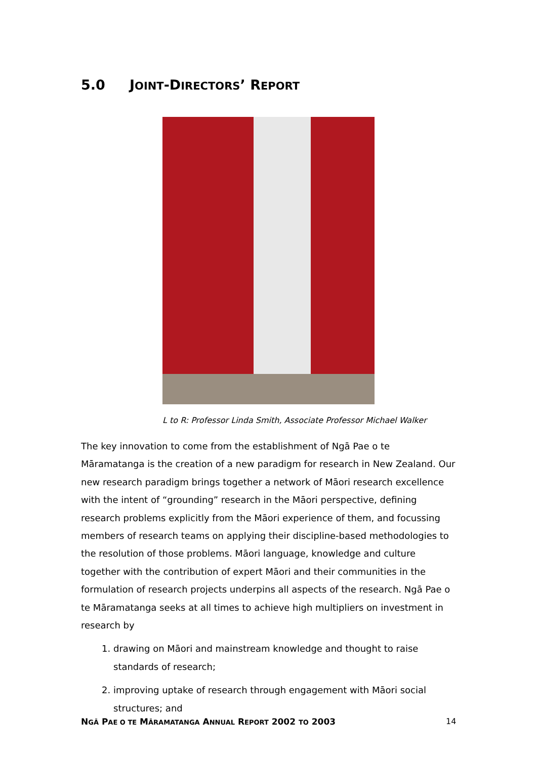5.0 JOINT-DIRECTORS’ REPORT
L to R: Professor Linda Smith, Associate Professor Michael Walker
The key innovation to come from the establishment of Ngā Pae o te Māramatanga is the creation of a new paradigm for research in New Zealand. Our new research paradigm brings together a network of Māori research excellence with the intent of “grounding” research in the Māori perspective, defining research problems explicitly from the Māori experience of them, and focussing members of research teams on applying their discipline-based methodologies to the resolution of those problems. Māori language, knowledge and culture together with the contribution of expert Māori and their communities in the formulation of research projects underpins all aspects of the research. Ngā Pae o te Māramatanga seeks at all times to achieve high multipliers on investment in research by
1. drawing on Māori and mainstream knowledge and thought to raise standards of research;
2. improving uptake of research through engagement with Māori social structures; and
NGĀ PAE O TE MĀRAMATANGA ANNUAL REPORT 2002 TO 2003
14